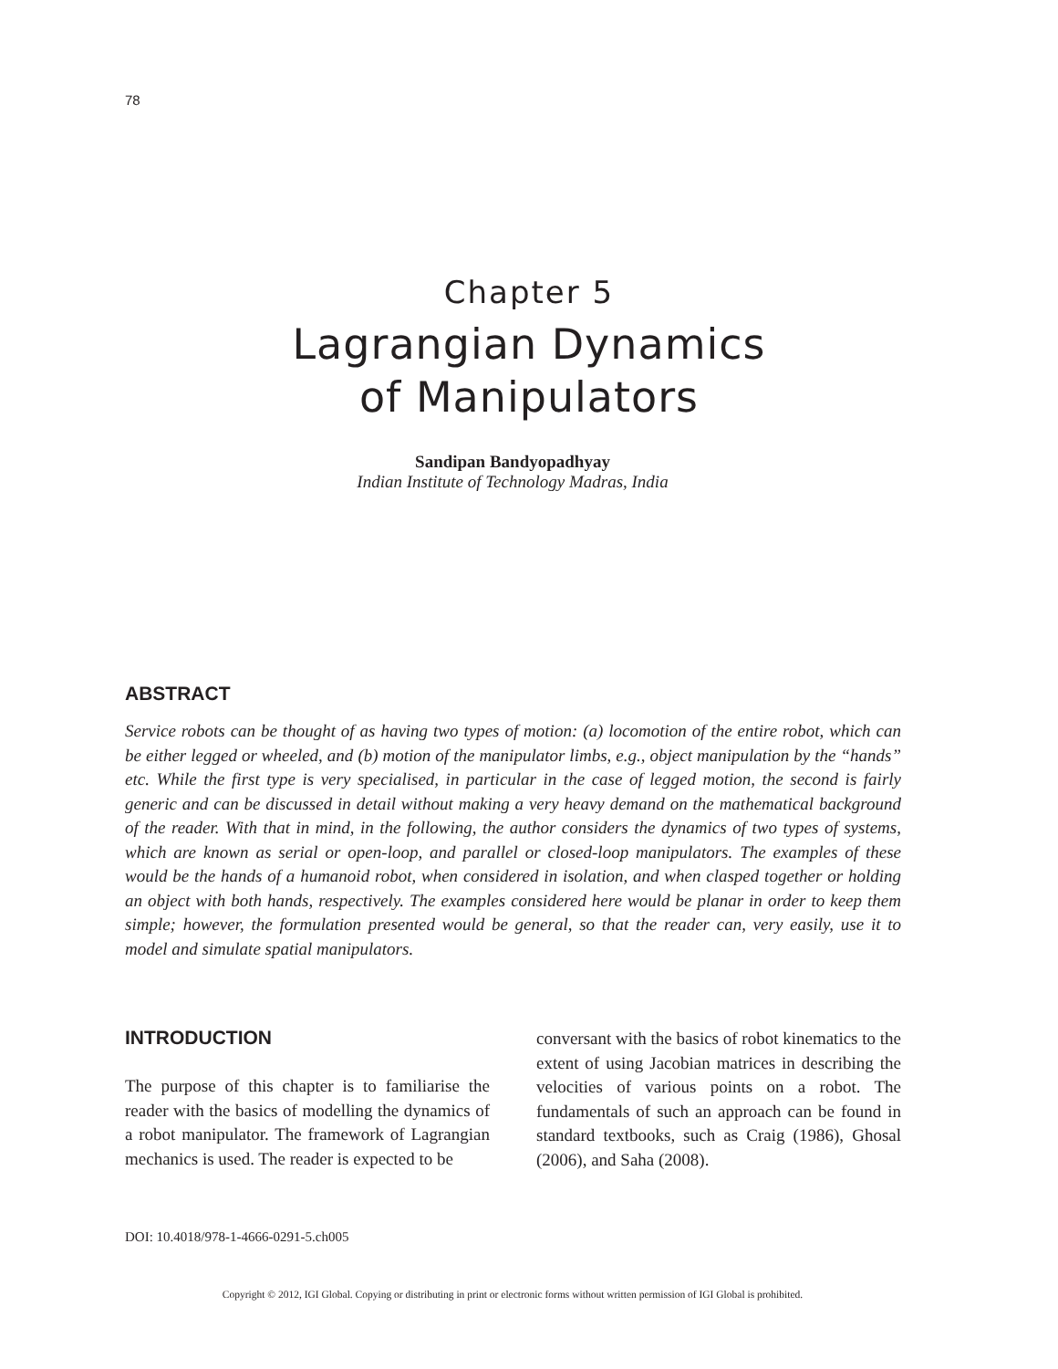78
Chapter 5
Lagrangian Dynamics
of Manipulators
Sandipan Bandyopadhyay
Indian Institute of Technology Madras, India
ABSTRACT
Service robots can be thought of as having two types of motion: (a) locomotion of the entire robot, which can be either legged or wheeled, and (b) motion of the manipulator limbs, e.g., object manipulation by the “hands” etc. While the first type is very specialised, in particular in the case of legged motion, the second is fairly generic and can be discussed in detail without making a very heavy demand on the mathematical background of the reader. With that in mind, in the following, the author considers the dynamics of two types of systems, which are known as serial or open-loop, and parallel or closed-loop manipulators. The examples of these would be the hands of a humanoid robot, when considered in isolation, and when clasped together or holding an object with both hands, respectively. The examples considered here would be planar in order to keep them simple; however, the formulation presented would be general, so that the reader can, very easily, use it to model and simulate spatial manipulators.
INTRODUCTION
The purpose of this chapter is to familiarise the reader with the basics of modelling the dynamics of a robot manipulator. The framework of Lagrangian mechanics is used. The reader is expected to be
conversant with the basics of robot kinematics to the extent of using Jacobian matrices in describing the velocities of various points on a robot. The fundamentals of such an approach can be found in standard textbooks, such as Craig (1986), Ghosal (2006), and Saha (2008).
DOI: 10.4018/978-1-4666-0291-5.ch005
Copyright © 2012, IGI Global. Copying or distributing in print or electronic forms without written permission of IGI Global is prohibited.